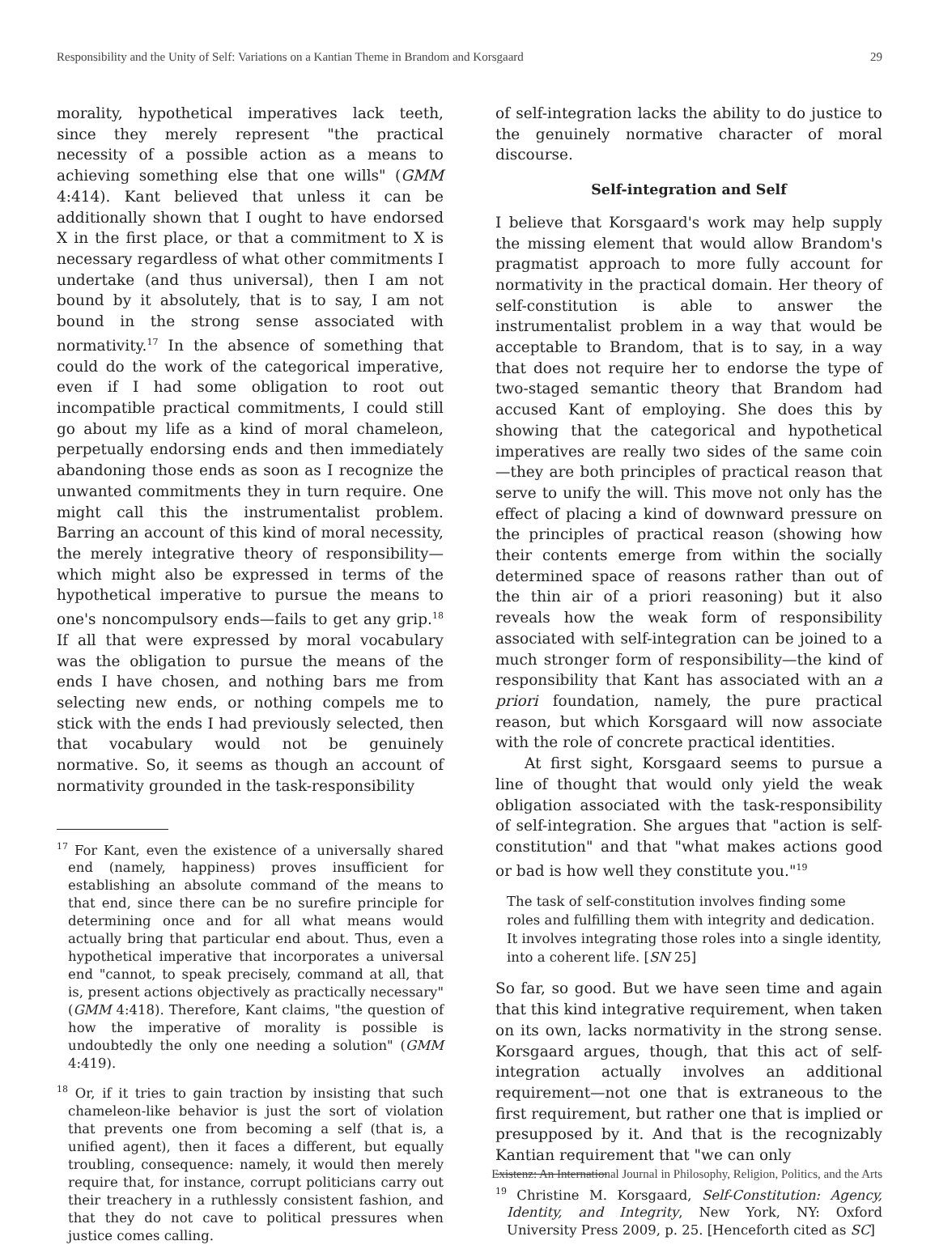Responsibility and the Unity of Self: Variations on a Kantian Theme in Brandom and Korsgaard 29
morality, hypothetical imperatives lack teeth, since they merely represent "the practical necessity of a possible action as a means to achieving something else that one wills" (GMM 4:414). Kant believed that unless it can be additionally shown that I ought to have endorsed X in the first place, or that a commitment to X is necessary regardless of what other commitments I undertake (and thus universal), then I am not bound by it absolutely, that is to say, I am not bound in the strong sense associated with normativity.<sup>17</sup> In the absence of something that could do the work of the categorical imperative, even if I had some obligation to root out incompatible practical commitments, I could still go about my life as a kind of moral chameleon, perpetually endorsing ends and then immediately abandoning those ends as soon as I recognize the unwanted commitments they in turn require. One might call this the instrumentalist problem. Barring an account of this kind of moral necessity, the merely integrative theory of responsibility—which might also be expressed in terms of the hypothetical imperative to pursue the means to one's noncompulsory ends—fails to get any grip.<sup>18</sup> If all that were expressed by moral vocabulary was the obligation to pursue the means of the ends I have chosen, and nothing bars me from selecting new ends, or nothing compels me to stick with the ends I had previously selected, then that vocabulary would not be genuinely normative. So, it seems as though an account of normativity grounded in the task-responsibility
<sup>17</sup> For Kant, even the existence of a universally shared end (namely, happiness) proves insufficient for establishing an absolute command of the means to that end, since there can be no surefire principle for determining once and for all what means would actually bring that particular end about. Thus, even a hypothetical imperative that incorporates a universal end "cannot, to speak precisely, command at all, that is, present actions objectively as practically necessary" (GMM 4:418). Therefore, Kant claims, "the question of how the imperative of morality is possible is undoubtedly the only one needing a solution" (GMM 4:419).
<sup>18</sup> Or, if it tries to gain traction by insisting that such chameleon-like behavior is just the sort of violation that prevents one from becoming a self (that is, a unified agent), then it faces a different, but equally troubling, consequence: namely, it would then merely require that, for instance, corrupt politicians carry out their treachery in a ruthlessly consistent fashion, and that they do not cave to political pressures when justice comes calling.
of self-integration lacks the ability to do justice to the genuinely normative character of moral discourse.
Self-integration and Self
I believe that Korsgaard's work may help supply the missing element that would allow Brandom's pragmatist approach to more fully account for normativity in the practical domain. Her theory of self-constitution is able to answer the instrumentalist problem in a way that would be acceptable to Brandom, that is to say, in a way that does not require her to endorse the type of two-staged semantic theory that Brandom had accused Kant of employing. She does this by showing that the categorical and hypothetical imperatives are really two sides of the same coin—they are both principles of practical reason that serve to unify the will. This move not only has the effect of placing a kind of downward pressure on the principles of practical reason (showing how their contents emerge from within the socially determined space of reasons rather than out of the thin air of a priori reasoning) but it also reveals how the weak form of responsibility associated with self-integration can be joined to a much stronger form of responsibility—the kind of responsibility that Kant has associated with an a priori foundation, namely, the pure practical reason, but which Korsgaard will now associate with the role of concrete practical identities.
At first sight, Korsgaard seems to pursue a line of thought that would only yield the weak obligation associated with the task-responsibility of self-integration. She argues that "action is self-constitution" and that "what makes actions good or bad is how well they constitute you."<sup>19</sup>
The task of self-constitution involves finding some roles and fulfilling them with integrity and dedication. It involves integrating those roles into a single identity, into a coherent life. [SN 25]
So far, so good. But we have seen time and again that this kind integrative requirement, when taken on its own, lacks normativity in the strong sense. Korsgaard argues, though, that this act of self-integration actually involves an additional requirement—not one that is extraneous to the first requirement, but rather one that is implied or presupposed by it. And that is the recognizably Kantian requirement that "we can only
<sup>19</sup> Christine M. Korsgaard, Self-Constitution: Agency, Identity, and Integrity, New York, NY: Oxford University Press 2009, p. 25. [Henceforth cited as SC]
Existenz: An International Journal in Philosophy, Religion, Politics, and the Arts